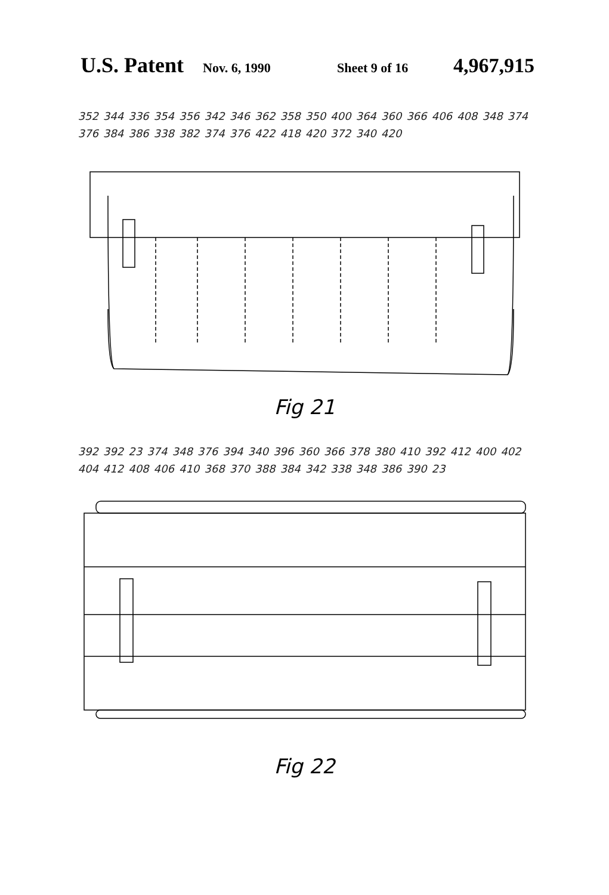U.S. Patent
Nov. 6, 1990 Sheet 9 of 16
4,967,915
352 344 336 354 356 342 346 362 358 350 400 364 360 366 406 408 348 374 376 384 386 338 382 374 376 422 418 420 372 340 420
Fig 21
392 392 23 374 348 376 394 340 396 360 366 378 380 410 392 412 400 402 404 412 408 406 410 368 370 388 384 342 338 348 386 390 23
Fig 22